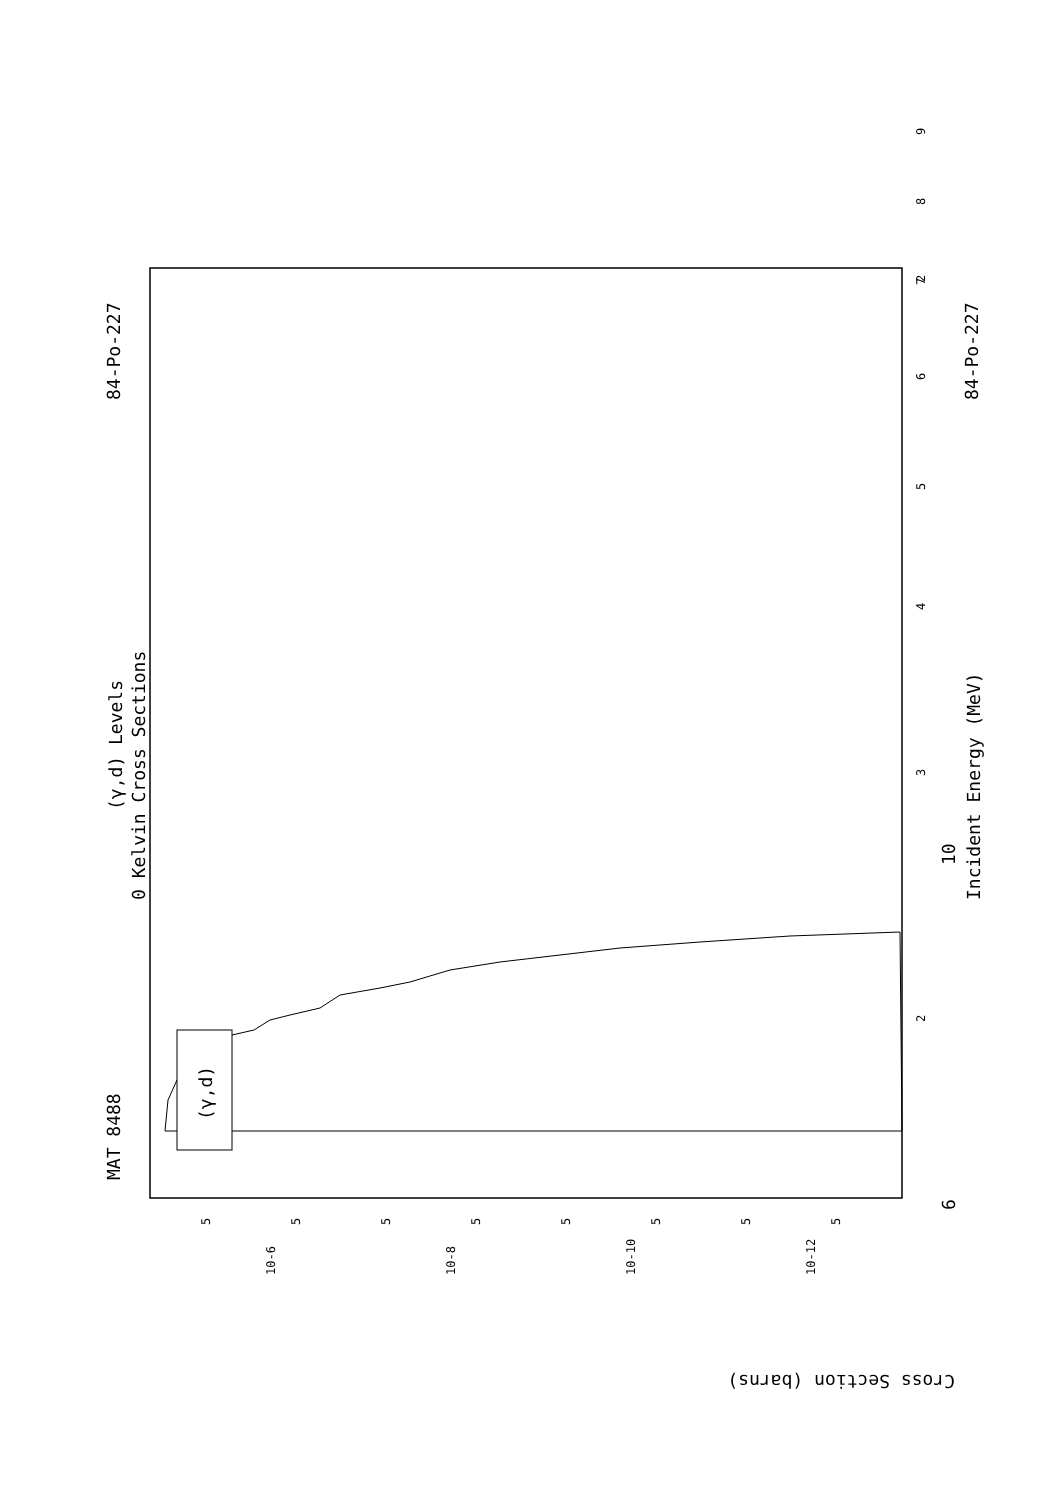MAT 8488
84-Po-227
84-Po-227
(γ,d) Levels
0 Kelvin Cross Sections
Incident Energy (MeV)
(γ,d)
6
10
Cross Section (barns)
2
3
4
5
6
7
8
9
2
10-6
10-8
10-10
10-12
5
5
5
5
5
5
5
5